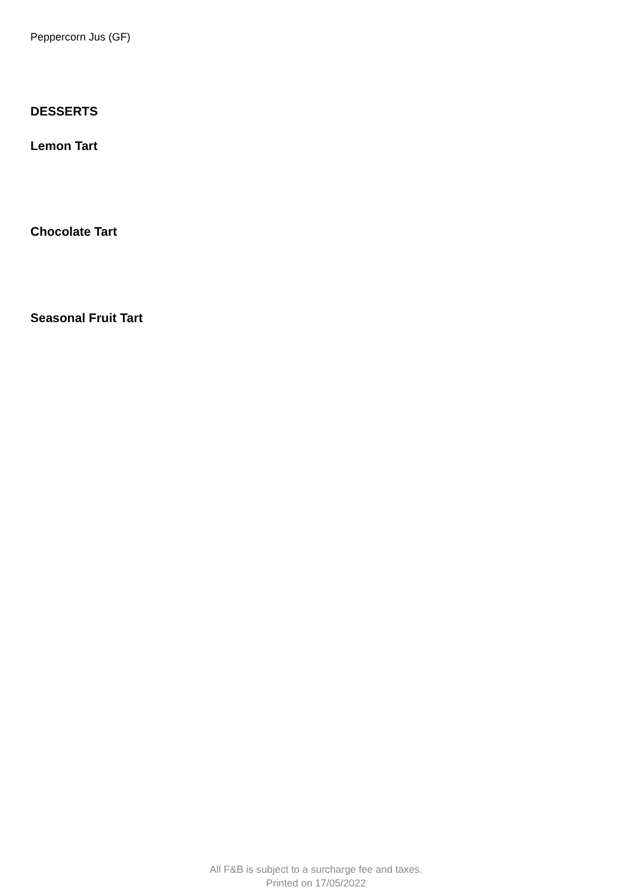Peppercorn Jus (GF)
DESSERTS
Lemon Tart
Chocolate Tart
Seasonal Fruit Tart
All F&B is subject to a surcharge fee and taxes.
Printed on 17/05/2022